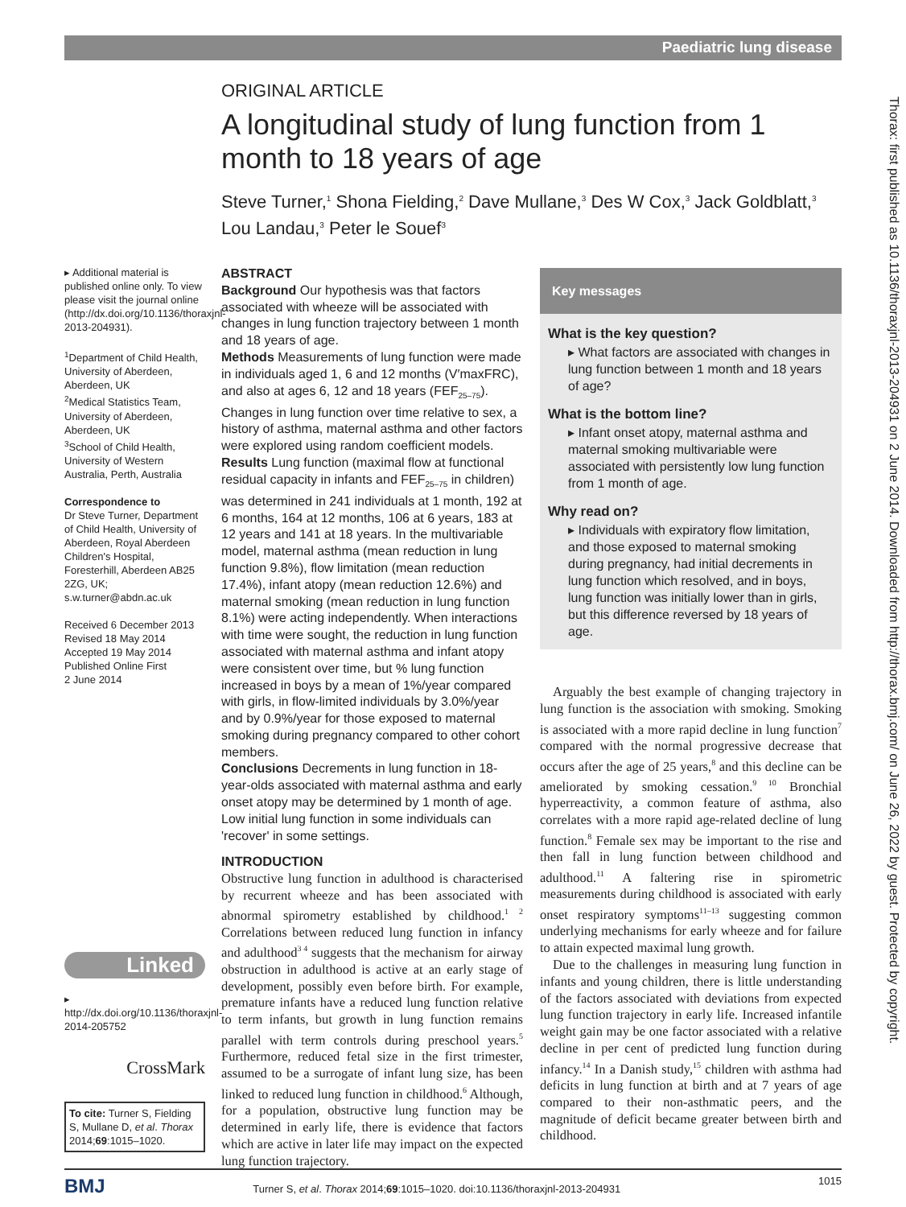Paediatric lung disease
Thorax: first published as 10.1136/thoraxjnl-2013-204931 on 2 June 2014. Downloaded from http://thorax.bmj.com/ on June 26, 2022 by guest. Protected by copyright.
ORIGINAL ARTICLE
A longitudinal study of lung function from 1 month to 18 years of age
Steve Turner,<sup>1</sup> Shona Fielding,<sup>2</sup> Dave Mullane,<sup>3</sup> Des W Cox,<sup>3</sup> Jack Goldblatt,<sup>3</sup> Lou Landau,<sup>3</sup> Peter le Souef<sup>3</sup>
▸ Additional material is published online only. To view please visit the journal online (http://dx.doi.org/10.1136/thoraxjnl-2013-204931).
<sup>1</sup> Department of Child Health, University of Aberdeen, Aberdeen, UK
<sup>2</sup> Medical Statistics Team, University of Aberdeen, Aberdeen, UK
<sup>3</sup> School of Child Health, University of Western Australia, Perth, Australia
Correspondence to
Dr Steve Turner, Department of Child Health, University of Aberdeen, Royal Aberdeen Children's Hospital, Foresterhill, Aberdeen AB25 2ZG, UK; s.w.turner@abdn.ac.uk
Received 6 December 2013
Revised 18 May 2014
Accepted 19 May 2014
Published Online First
2 June 2014
Linked
▸ http://dx.doi.org/10.1136/thoraxjnl-2014-205752
CrossMark
To cite: Turner S, Fielding S, Mullane D, et al. Thorax 2014;69:1015–1020.
ABSTRACT
Background Our hypothesis was that factors associated with wheeze will be associated with changes in lung function trajectory between 1 month and 18 years of age.
Methods Measurements of lung function were made in individuals aged 1, 6 and 12 months (V′maxFRC), and also at ages 6, 12 and 18 years (FEF<sub>25–75</sub>). Changes in lung function over time relative to sex, a history of asthma, maternal asthma and other factors were explored using random coefficient models.
Results Lung function (maximal flow at functional residual capacity in infants and FEF<sub>25–75</sub> in children) was determined in 241 individuals at 1 month, 192 at 6 months, 164 at 12 months, 106 at 6 years, 183 at 12 years and 141 at 18 years. In the multivariable model, maternal asthma (mean reduction in lung function 9.8%), flow limitation (mean reduction 17.4%), infant atopy (mean reduction 12.6%) and maternal smoking (mean reduction in lung function 8.1%) were acting independently. When interactions with time were sought, the reduction in lung function associated with maternal asthma and infant atopy were consistent over time, but % lung function increased in boys by a mean of 1%/year compared with girls, in flow-limited individuals by 3.0%/year and by 0.9%/year for those exposed to maternal smoking during pregnancy compared to other cohort members.
Conclusions Decrements in lung function in 18-year-olds associated with maternal asthma and early onset atopy may be determined by 1 month of age. Low initial lung function in some individuals can 'recover' in some settings.
Key messages
What is the key question?
▸ What factors are associated with changes in lung function between 1 month and 18 years of age?
What is the bottom line?
▸ Infant onset atopy, maternal asthma and maternal smoking multivariable were associated with persistently low lung function from 1 month of age.
Why read on?
▸ Individuals with expiratory flow limitation, and those exposed to maternal smoking during pregnancy, had initial decrements in lung function which resolved, and in boys, lung function was initially lower than in girls, but this difference reversed by 18 years of age.
INTRODUCTION
Obstructive lung function in adulthood is characterised by recurrent wheeze and has been associated with abnormal spirometry established by childhood.<sup>1 2</sup> Correlations between reduced lung function in infancy and adulthood<sup>3 4</sup> suggests that the mechanism for airway obstruction in adulthood is active at an early stage of development, possibly even before birth. For example, premature infants have a reduced lung function relative to term infants, but growth in lung function remains parallel with term controls during preschool years.<sup>5</sup> Furthermore, reduced fetal size in the first trimester, assumed to be a surrogate of infant lung size, has been linked to reduced lung function in childhood.<sup>6</sup> Although, for a population, obstructive lung function may be determined in early life, there is evidence that factors which are active in later life may impact on the expected lung function trajectory.
Arguably the best example of changing trajectory in lung function is the association with smoking. Smoking is associated with a more rapid decline in lung function<sup>7</sup> compared with the normal progressive decrease that occurs after the age of 25 years,<sup>8</sup> and this decline can be ameliorated by smoking cessation.<sup>9 10</sup> Bronchial hyperreactivity, a common feature of asthma, also correlates with a more rapid age-related decline of lung function.<sup>8</sup> Female sex may be important to the rise and then fall in lung function between childhood and adulthood.<sup>11</sup> A faltering rise in spirometric measurements during childhood is associated with early onset respiratory symptoms<sup>11–13</sup> suggesting common underlying mechanisms for early wheeze and for failure to attain expected maximal lung growth.
Due to the challenges in measuring lung function in infants and young children, there is little understanding of the factors associated with deviations from expected lung function trajectory in early life. Increased infantile weight gain may be one factor associated with a relative decline in per cent of predicted lung function during infancy.<sup>14</sup> In a Danish study,<sup>15</sup> children with asthma had deficits in lung function at birth and at 7 years of age compared to their non-asthmatic peers, and the magnitude of deficit became greater between birth and childhood.
BMJ Turner S, et al. Thorax 2014;69:1015–1020. doi:10.1136/thoraxjnl-2013-204931 1015